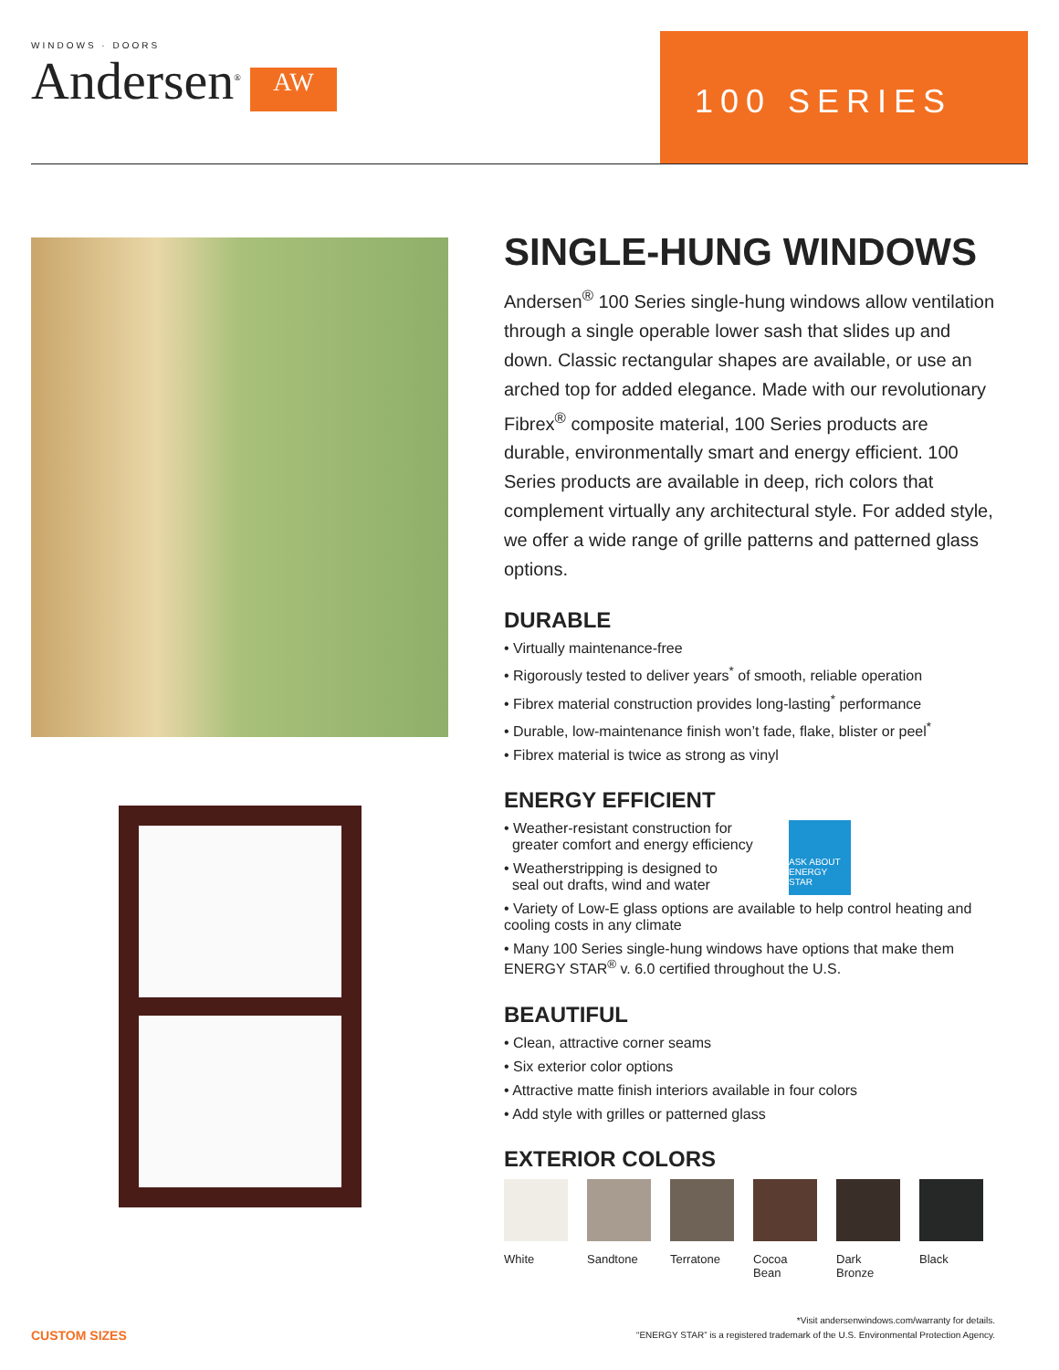WINDOWS · DOORS
Andersen<sup>®</sup>
AW
100 SERIES
SINGLE-HUNG WINDOWS
Andersen<sup>®</sup> 100 Series single-hung windows allow ventilation through a single operable lower sash that slides up and down. Classic rectangular shapes are available, or use an arched top for added elegance. Made with our revolutionary Fibrex<sup>®</sup> composite material, 100 Series products are durable, environmentally smart and energy efficient. 100 Series products are available in deep, rich colors that complement virtually any architectural style. For added style, we offer a wide range of grille patterns and patterned glass options.
DURABLE
• Virtually maintenance-free
• Rigorously tested to deliver years<sup>*</sup> of smooth, reliable operation
• Fibrex material construction provides long-lasting<sup>*</sup> performance
• Durable, low-maintenance finish won’t fade, flake, blister or peel<sup>*</sup>
• Fibrex material is twice as strong as vinyl
ENERGY EFFICIENT
ASK ABOUT ENERGY STAR
• Weather-resistant construction for
greater comfort and energy efficiency
• Weatherstripping is designed to
seal out drafts, wind and water
• Variety of Low-E glass options are available to help control heating and cooling costs in any climate
• Many 100 Series single-hung windows have options that make them ENERGY STAR<sup>®</sup> v. 6.0 certified throughout the U.S.
BEAUTIFUL
• Clean, attractive corner seams
• Six exterior color options
• Attractive matte finish interiors available in four colors
• Add style with grilles or patterned glass
EXTERIOR COLORS
White Sandtone Terratone
Cocoa Bean
Dark Bronze
Black
CUSTOM SIZES
*Visit andersenwindows.com/warranty for details.
“ENERGY STAR” is a registered trademark of the U.S. Environmental Protection Agency.